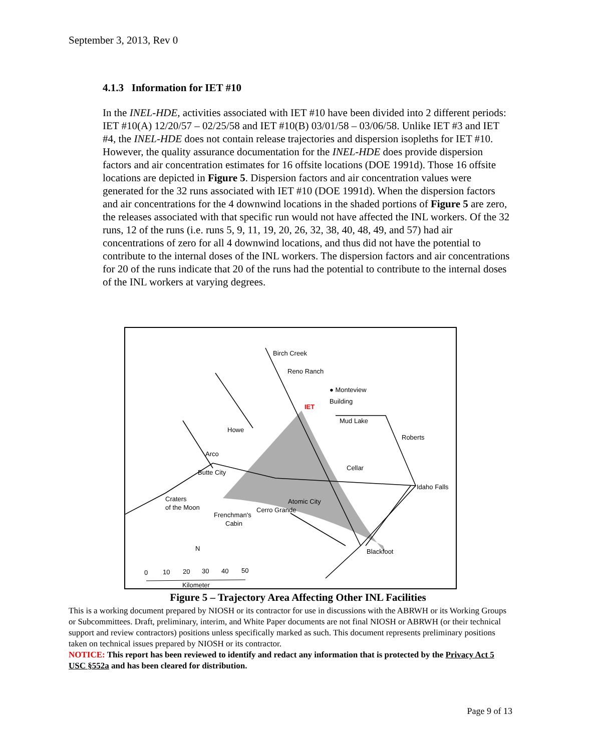September 3, 2013, Rev 0
4.1.3 Information for IET #10
In the INEL-HDE, activities associated with IET #10 have been divided into 2 different periods: IET #10(A) 12/20/57 – 02/25/58 and IET #10(B) 03/01/58 – 03/06/58. Unlike IET #3 and IET #4, the INEL-HDE does not contain release trajectories and dispersion isopleths for IET #10. However, the quality assurance documentation for the INEL-HDE does provide dispersion factors and air concentration estimates for 16 offsite locations (DOE 1991d). Those 16 offsite locations are depicted in Figure 5. Dispersion factors and air concentration values were generated for the 32 runs associated with IET #10 (DOE 1991d). When the dispersion factors and air concentrations for the 4 downwind locations in the shaded portions of Figure 5 are zero, the releases associated with that specific run would not have affected the INL workers. Of the 32 runs, 12 of the runs (i.e. runs 5, 9, 11, 19, 20, 26, 32, 38, 40, 48, 49, and 57) had air concentrations of zero for all 4 downwind locations, and thus did not have the potential to contribute to the internal doses of the INL workers. The dispersion factors and air concentrations for 20 of the runs indicate that 20 of the runs had the potential to contribute to the internal doses of the INL workers at varying degrees.
Birch Creek
Reno Ranch
● Monteview
Building
IET
Mud Lake
Howe
Roberts
Arco
Butte City
Cellar
Idaho Falls
Craters
of the Moon
Atomic City
Cerro Grande
Frenchman's
Cabin
Blackfoot
N
0
10
20
30
40
50
Kilometer
Figure 5 – Trajectory Area Affecting Other INL Facilities
This is a working document prepared by NIOSH or its contractor for use in discussions with the ABRWH or its Working Groups or Subcommittees. Draft, preliminary, interim, and White Paper documents are not final NIOSH or ABRWH (or their technical support and review contractors) positions unless specifically marked as such. This document represents preliminary positions taken on technical issues prepared by NIOSH or its contractor.
NOTICE: This report has been reviewed to identify and redact any information that is protected by the Privacy Act 5 USC §552a and has been cleared for distribution.
Page 9 of 13